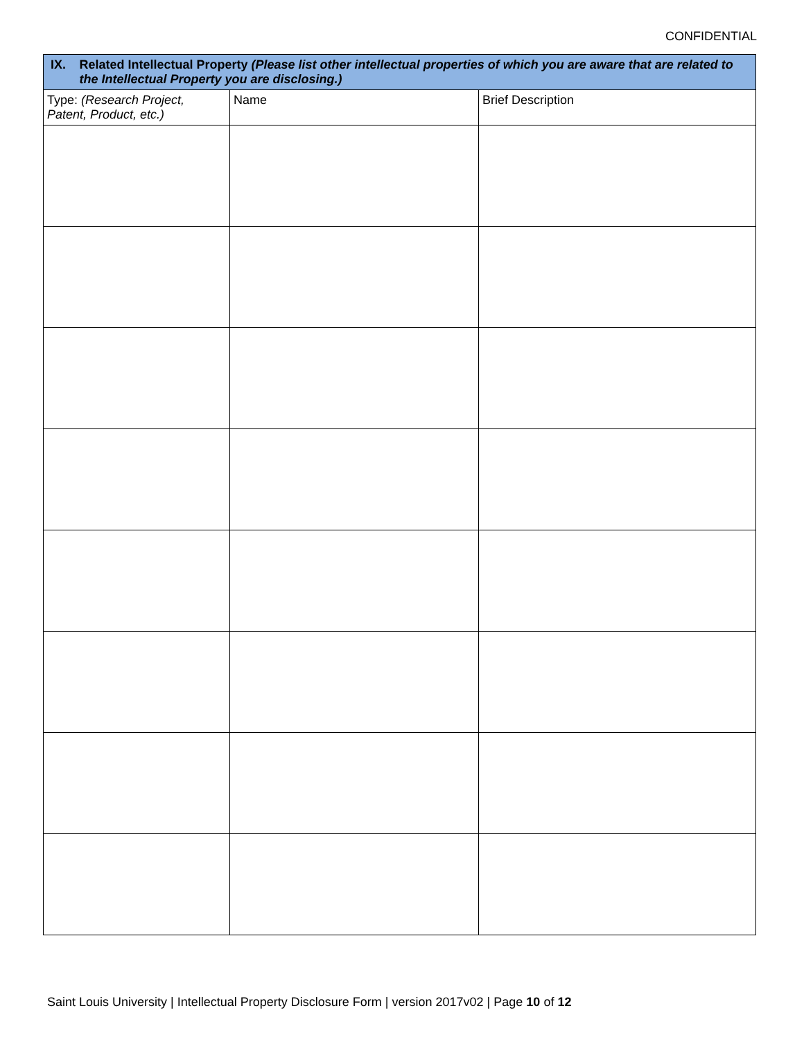CONFIDENTIAL
| IX. Related Intellectual Property (Please list other intellectual properties of which you are aware that are related to the Intellectual Property you are disclosing.) | | |
| --- | --- | --- |
| Type: (Research Project, Patent, Product, etc.) | Name | Brief Description |
Saint Louis University | Intellectual Property Disclosure Form | version 2017v02 | Page 10 of 12